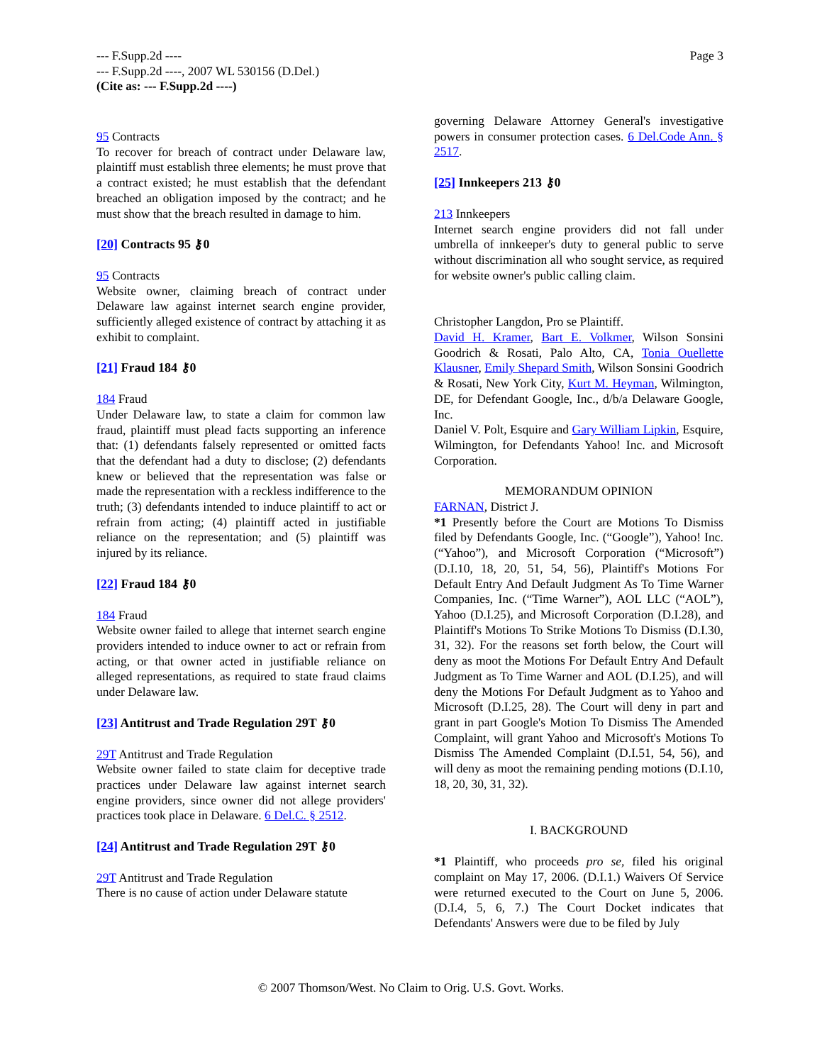Page 3 --- F.Supp.2d ----
--- F.Supp.2d ----, 2007 WL 530156 (D.Del.)
(Cite as: --- F.Supp.2d ----)
95 Contracts
To recover for breach of contract under Delaware law, plaintiff must establish three elements; he must prove that a contract existed; he must establish that the defendant breached an obligation imposed by the contract; and he must show that the breach resulted in damage to him.
[20] Contracts 95 ⚷0
95 Contracts
Website owner, claiming breach of contract under Delaware law against internet search engine provider, sufficiently alleged existence of contract by attaching it as exhibit to complaint.
[21] Fraud 184 ⚷0
184 Fraud
Under Delaware law, to state a claim for common law fraud, plaintiff must plead facts supporting an inference that: (1) defendants falsely represented or omitted facts that the defendant had a duty to disclose; (2) defendants knew or believed that the representation was false or made the representation with a reckless indifference to the truth; (3) defendants intended to induce plaintiff to act or refrain from acting; (4) plaintiff acted in justifiable reliance on the representation; and (5) plaintiff was injured by its reliance.
[22] Fraud 184 ⚷0
184 Fraud
Website owner failed to allege that internet search engine providers intended to induce owner to act or refrain from acting, or that owner acted in justifiable reliance on alleged representations, as required to state fraud claims under Delaware law.
[23] Antitrust and Trade Regulation 29T ⚷0
29T Antitrust and Trade Regulation
Website owner failed to state claim for deceptive trade practices under Delaware law against internet search engine providers, since owner did not allege providers' practices took place in Delaware. 6 Del.C. § 2512.
[24] Antitrust and Trade Regulation 29T ⚷0
29T Antitrust and Trade Regulation
There is no cause of action under Delaware statute
governing Delaware Attorney General's investigative powers in consumer protection cases. 6 Del.Code Ann. § 2517.
[25] Innkeepers 213 ⚷0
213 Innkeepers
Internet search engine providers did not fall under umbrella of innkeeper's duty to general public to serve without discrimination all who sought service, as required for website owner's public calling claim.
Christopher Langdon, Pro se Plaintiff.
David H. Kramer, Bart E. Volkmer, Wilson Sonsini Goodrich & Rosati, Palo Alto, CA, Tonia Ouellette Klausner, Emily Shepard Smith, Wilson Sonsini Goodrich & Rosati, New York City, Kurt M. Heyman, Wilmington, DE, for Defendant Google, Inc., d/b/a Delaware Google, Inc.
Daniel V. Polt, Esquire and Gary William Lipkin, Esquire, Wilmington, for Defendants Yahoo! Inc. and Microsoft Corporation.
MEMORANDUM OPINION
FARNAN, District J.
*1 Presently before the Court are Motions To Dismiss filed by Defendants Google, Inc. (“Google”), Yahoo! Inc. (“Yahoo”), and Microsoft Corporation (“Microsoft”) (D.I.10, 18, 20, 51, 54, 56), Plaintiff's Motions For Default Entry And Default Judgment As To Time Warner Companies, Inc. (“Time Warner”), AOL LLC (“AOL”), Yahoo (D.I.25), and Microsoft Corporation (D.I.28), and Plaintiff's Motions To Strike Motions To Dismiss (D.I.30, 31, 32). For the reasons set forth below, the Court will deny as moot the Motions For Default Entry And Default Judgment as To Time Warner and AOL (D.I.25), and will deny the Motions For Default Judgment as to Yahoo and Microsoft (D.I.25, 28). The Court will deny in part and grant in part Google's Motion To Dismiss The Amended Complaint, will grant Yahoo and Microsoft's Motions To Dismiss The Amended Complaint (D.I.51, 54, 56), and will deny as moot the remaining pending motions (D.I.10, 18, 20, 30, 31, 32).
I. BACKGROUND
*1 Plaintiff, who proceeds pro se, filed his original complaint on May 17, 2006. (D.I.1.) Waivers Of Service were returned executed to the Court on June 5, 2006. (D.I.4, 5, 6, 7.) The Court Docket indicates that Defendants' Answers were due to be filed by July
© 2007 Thomson/West. No Claim to Orig. U.S. Govt. Works.